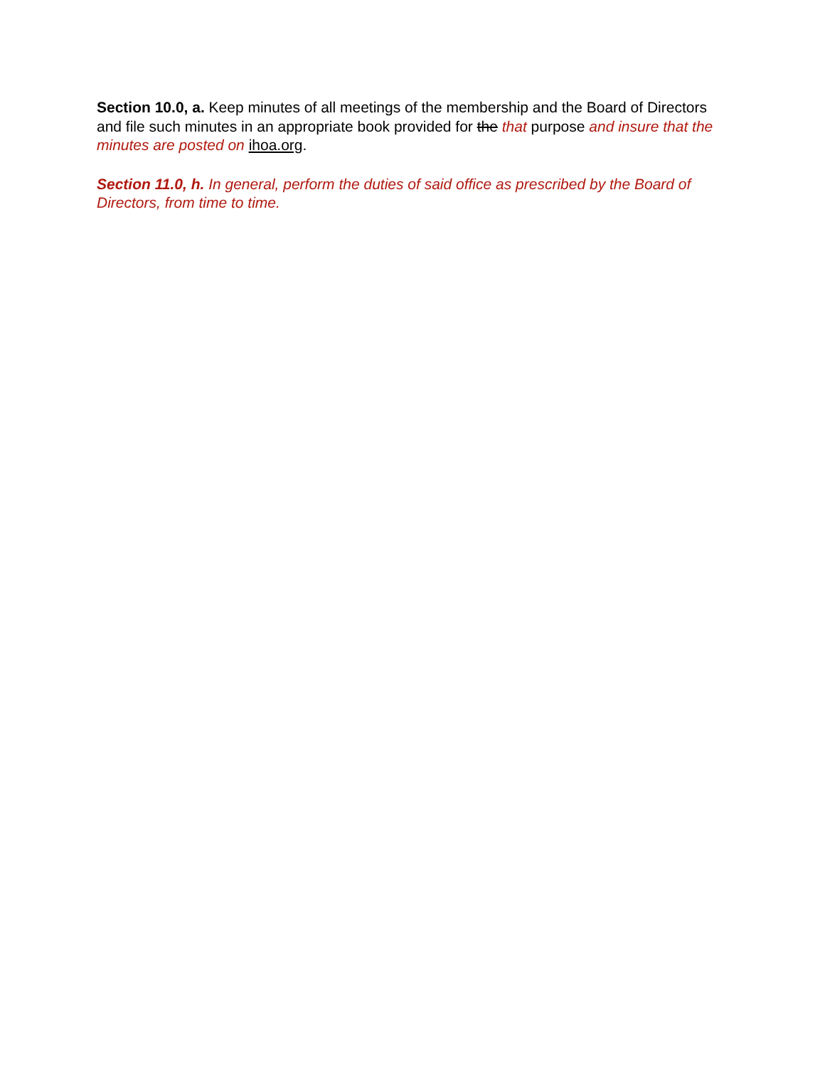Section 10.0, a. Keep minutes of all meetings of the membership and the Board of Directors and file such minutes in an appropriate book provided for the that purpose and insure that the minutes are posted on ihoa.org.
Section 11.0, h. In general, perform the duties of said office as prescribed by the Board of Directors, from time to time.